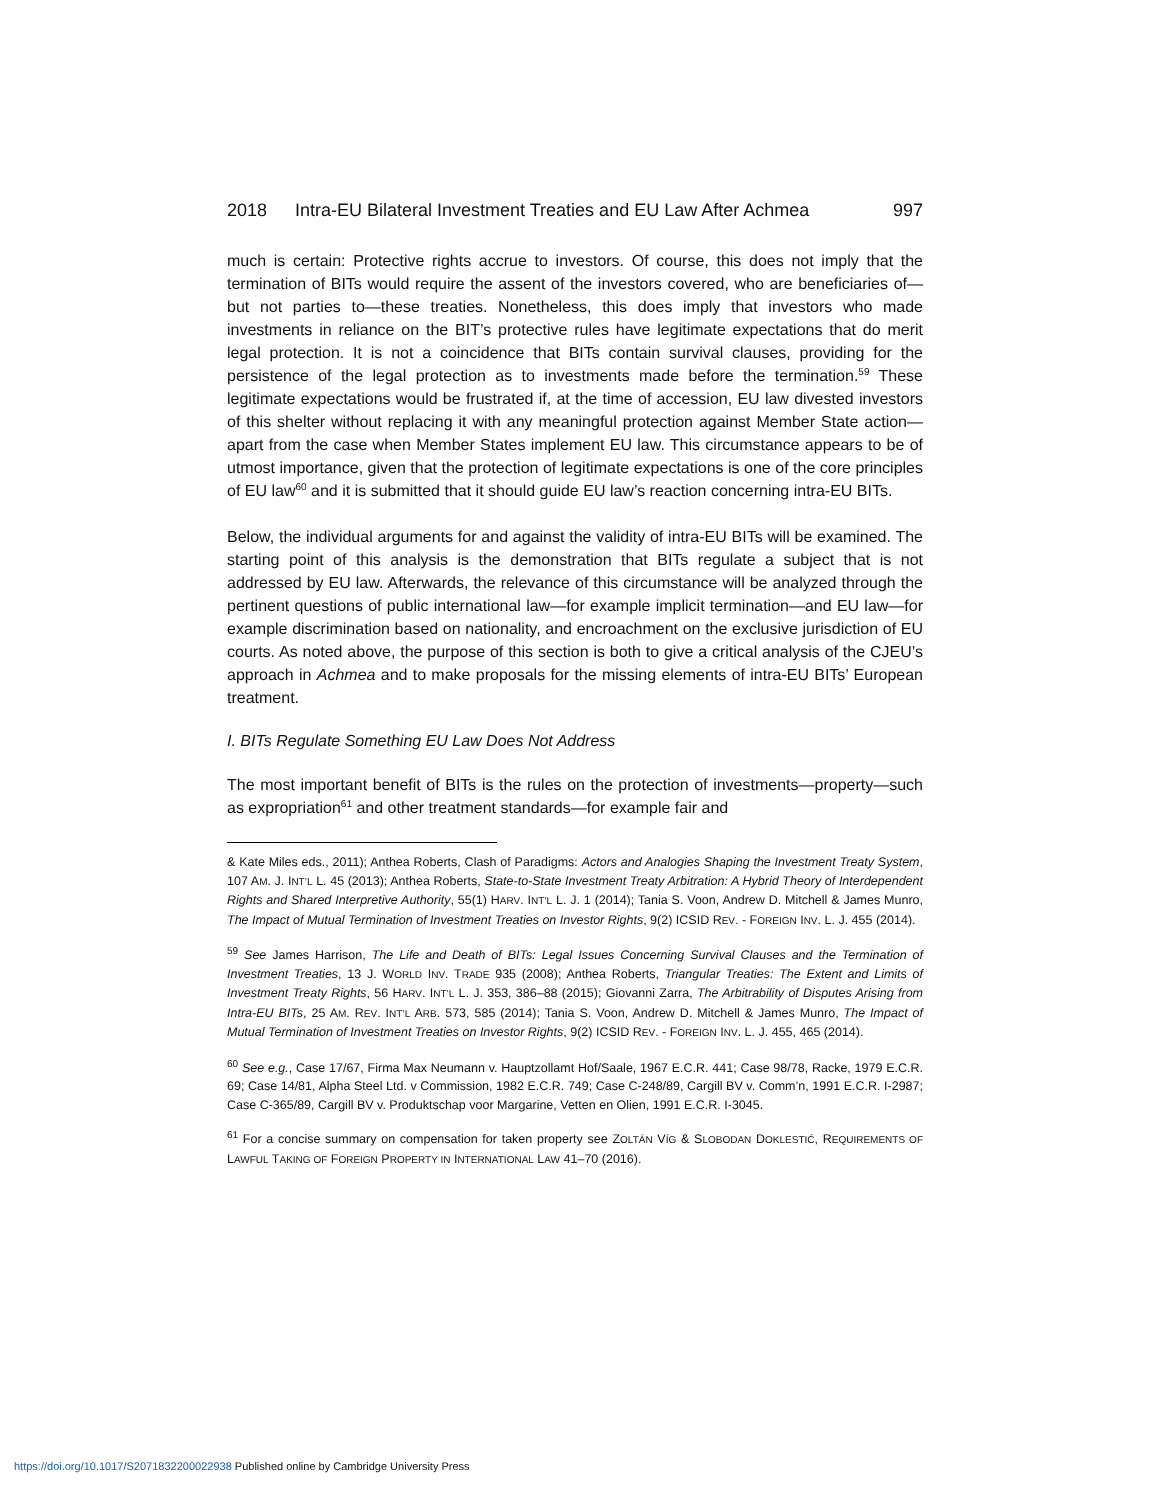2018 Intra-EU Bilateral Investment Treaties and EU Law After Achmea 997
much is certain: Protective rights accrue to investors. Of course, this does not imply that the termination of BITs would require the assent of the investors covered, who are beneficiaries of—but not parties to—these treaties. Nonetheless, this does imply that investors who made investments in reliance on the BIT’s protective rules have legitimate expectations that do merit legal protection. It is not a coincidence that BITs contain survival clauses, providing for the persistence of the legal protection as to investments made before the termination.<sup>59</sup> These legitimate expectations would be frustrated if, at the time of accession, EU law divested investors of this shelter without replacing it with any meaningful protection against Member State action—apart from the case when Member States implement EU law. This circumstance appears to be of utmost importance, given that the protection of legitimate expectations is one of the core principles of EU law<sup>60</sup> and it is submitted that it should guide EU law’s reaction concerning intra-EU BITs.
Below, the individual arguments for and against the validity of intra-EU BITs will be examined. The starting point of this analysis is the demonstration that BITs regulate a subject that is not addressed by EU law. Afterwards, the relevance of this circumstance will be analyzed through the pertinent questions of public international law—for example implicit termination—and EU law—for example discrimination based on nationality, and encroachment on the exclusive jurisdiction of EU courts. As noted above, the purpose of this section is both to give a critical analysis of the CJEU’s approach in Achmea and to make proposals for the missing elements of intra-EU BITs’ European treatment.
I. BITs Regulate Something EU Law Does Not Address
The most important benefit of BITs is the rules on the protection of investments—property—such as expropriation<sup>61</sup> and other treatment standards—for example fair and
& Kate Miles eds., 2011); Anthea Roberts, Clash of Paradigms: Actors and Analogies Shaping the Investment Treaty System, 107 AM. J. INT’L L. 45 (2013); Anthea Roberts, State-to-State Investment Treaty Arbitration: A Hybrid Theory of Interdependent Rights and Shared Interpretive Authority, 55(1) HARV. INT’L L. J. 1 (2014); Tania S. Voon, Andrew D. Mitchell & James Munro, The Impact of Mutual Termination of Investment Treaties on Investor Rights, 9(2) ICSID REV. - FOREIGN INV. L. J. 455 (2014).
<sup>59</sup> See James Harrison, The Life and Death of BITs: Legal Issues Concerning Survival Clauses and the Termination of Investment Treaties, 13 J. WORLD INV. TRADE 935 (2008); Anthea Roberts, Triangular Treaties: The Extent and Limits of Investment Treaty Rights, 56 HARV. INT’L L. J. 353, 386–88 (2015); Giovanni Zarra, The Arbitrability of Disputes Arising from Intra-EU BITs, 25 AM. REV. INT’L ARB. 573, 585 (2014); Tania S. Voon, Andrew D. Mitchell & James Munro, The Impact of Mutual Termination of Investment Treaties on Investor Rights, 9(2) ICSID REV. - FOREIGN INV. L. J. 455, 465 (2014).
<sup>60</sup> See e.g., Case 17/67, Firma Max Neumann v. Hauptzollamt Hof/Saale, 1967 E.C.R. 441; Case 98/78, Racke, 1979 E.C.R. 69; Case 14/81, Alpha Steel Ltd. v Commission, 1982 E.C.R. 749; Case C-248/89, Cargill BV v. Comm’n, 1991 E.C.R. I-2987; Case C-365/89, Cargill BV v. Produktschap voor Margarine, Vetten en Olien, 1991 E.C.R. I-3045.
<sup>61</sup> For a concise summary on compensation for taken property see ZOLTÁN VÍG & SLOBODAN DOKLESTIĆ, REQUIREMENTS OF LAWFUL TAKING OF FOREIGN PROPERTY IN INTERNATIONAL LAW 41–70 (2016).
https://doi.org/10.1017/S2071832200022938 Published online by Cambridge University Press